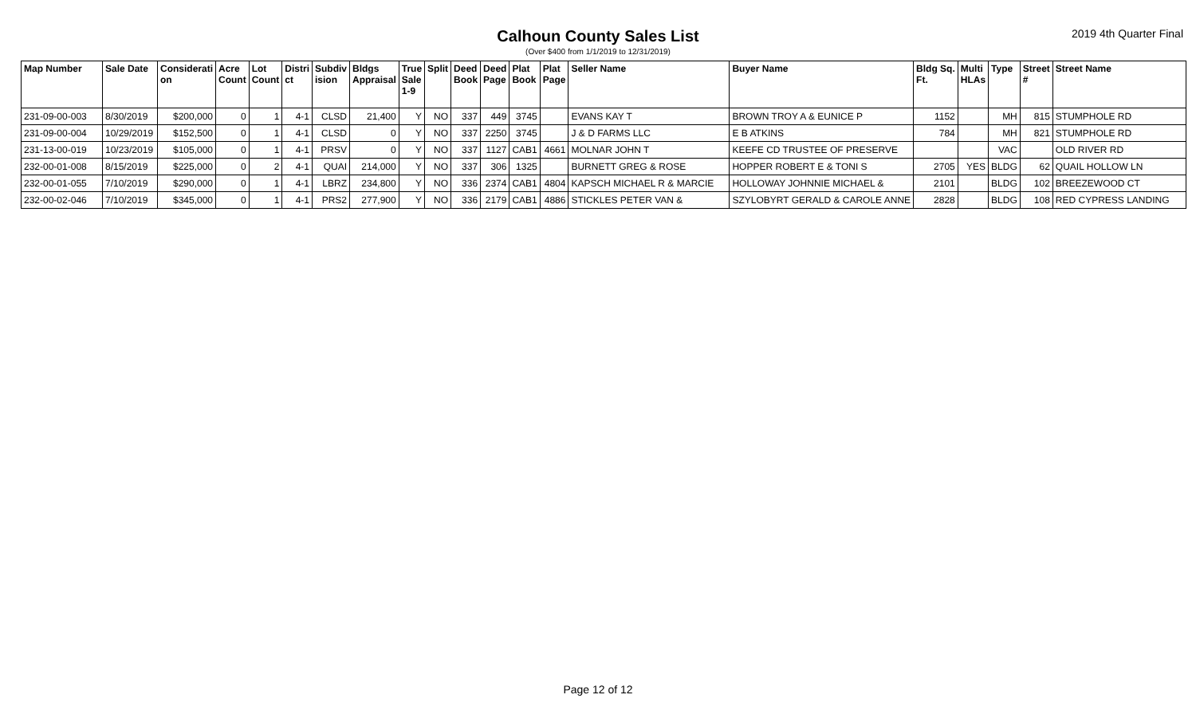Calhoun County Sales List
2019 4th Quarter Final
(Over $400 from 1/1/2019 to 12/31/2019)
| Map Number | Sale Date | Considerati on | Acre Count | Lot Count | Distri ct | Subdiv ision | Bldgs Appraisal | True Sale 1-9 | Split | Deed Book | Deed Page | Plat Book | Plat Page | Seller Name | Buyer Name | Bldg Sq. Ft. | Multi HLAs | Type | Street # | Street Name |
| --- | --- | --- | --- | --- | --- | --- | --- | --- | --- | --- | --- | --- | --- | --- | --- | --- | --- | --- | --- | --- |
| 231-09-00-003 | 8/30/2019 | $200,000 | 0 | 1 | 4-1 | CLSD | 21,400 | Y | NO | 337 | 449 | 3745 | | EVANS KAY T | BROWN TROY A & EUNICE P | 1152 | | MH | 815 | STUMPHOLE RD |
| 231-09-00-004 | 10/29/2019 | $152,500 | 0 | 1 | 4-1 | CLSD | 0 | Y | NO | 337 | 2250 | 3745 | | J & D FARMS LLC | E B ATKINS | 784 | | MH | 821 | STUMPHOLE RD |
| 231-13-00-019 | 10/23/2019 | $105,000 | 0 | 1 | 4-1 | PRSV | 0 | Y | NO | 337 | 1127 | CAB1 | 4661 | MOLNAR JOHN T | KEEFE CD TRUSTEE OF PRESERVE | | | VAC | | OLD RIVER RD |
| 232-00-01-008 | 8/15/2019 | $225,000 | 0 | 2 | 4-1 | QUAI | 214,000 | Y | NO | 337 | 306 | 1325 | | BURNETT GREG & ROSE | HOPPER ROBERT E & TONI S | 2705 | YES | BLDG | 62 | QUAIL HOLLOW LN |
| 232-00-01-055 | 7/10/2019 | $290,000 | 0 | 1 | 4-1 | LBRZ | 234,800 | Y | NO | 336 | 2374 | CAB1 | 4804 | KAPSCH MICHAEL R & MARCIE | HOLLOWAY JOHNNIE MICHAEL & | 2101 | | BLDG | 102 | BREEZEWOOD CT |
| 232-00-02-046 | 7/10/2019 | $345,000 | 0 | 1 | 4-1 | PRS2 | 277,900 | Y | NO | 336 | 2179 | CAB1 | 4886 | STICKLES PETER VAN & | SZYLOBYRT GERALD & CAROLE ANNE | 2828 | | BLDG | 108 | RED CYPRESS LANDING |
Page 12 of 12